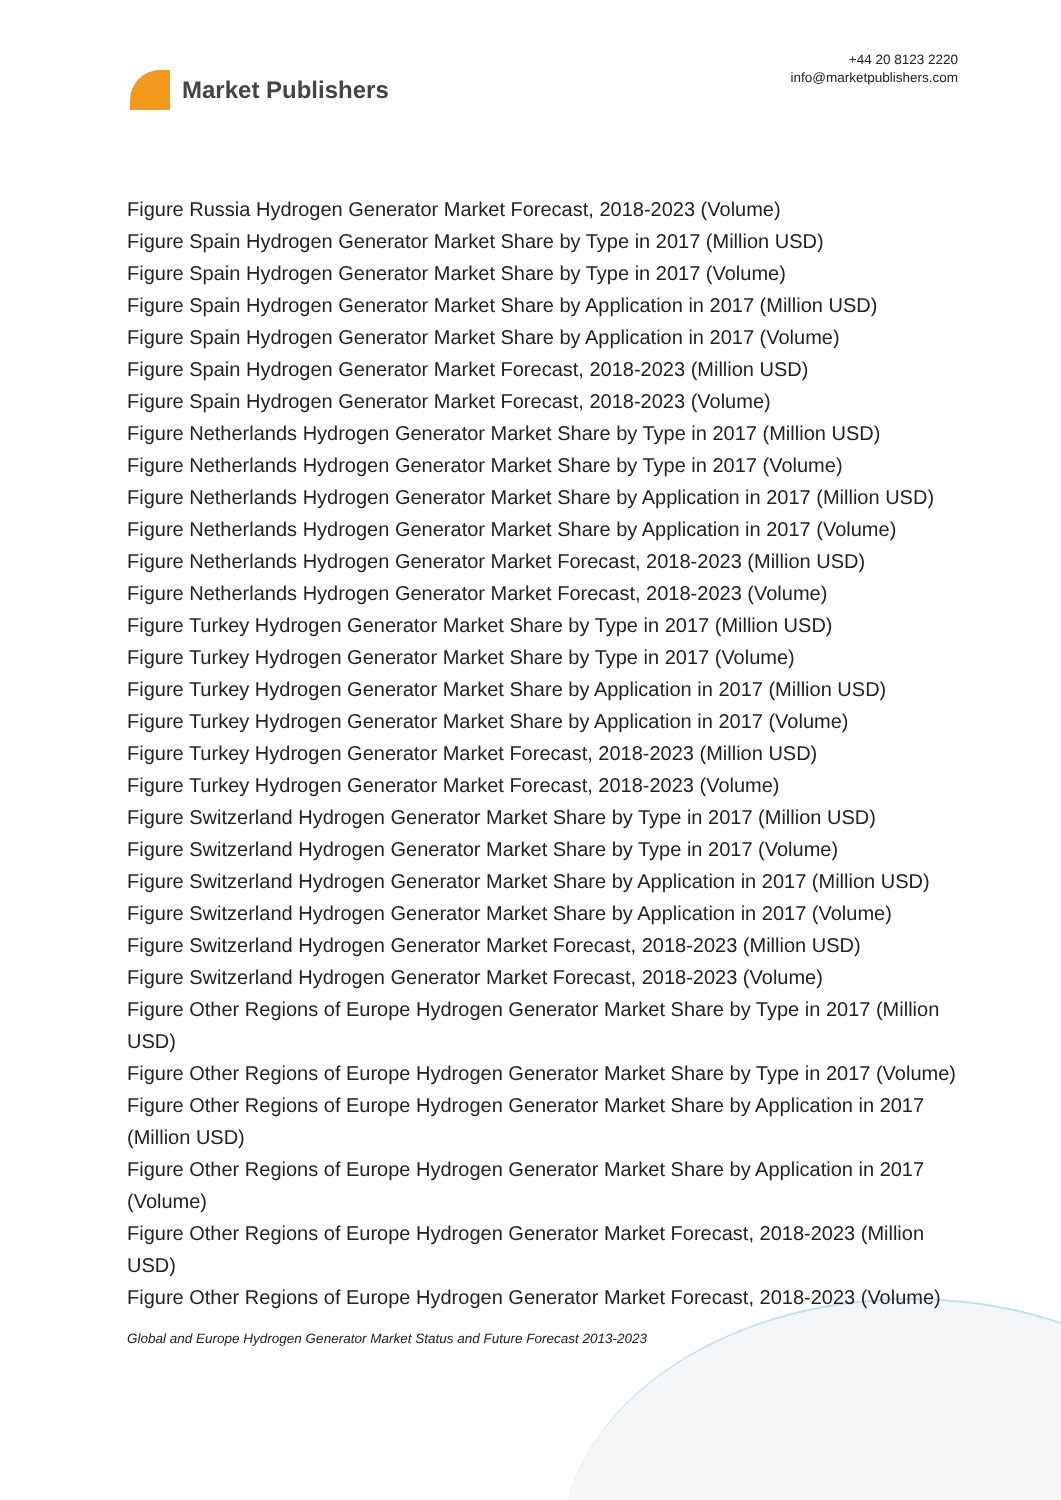Market Publishers
+44 20 8123 2220
info@marketpublishers.com
Figure Russia Hydrogen Generator Market Forecast, 2018-2023 (Volume)
Figure Spain Hydrogen Generator Market Share by Type in 2017 (Million USD)
Figure Spain Hydrogen Generator Market Share by Type in 2017 (Volume)
Figure Spain Hydrogen Generator Market Share by Application in 2017 (Million USD)
Figure Spain Hydrogen Generator Market Share by Application in 2017 (Volume)
Figure Spain Hydrogen Generator Market Forecast, 2018-2023 (Million USD)
Figure Spain Hydrogen Generator Market Forecast, 2018-2023 (Volume)
Figure Netherlands Hydrogen Generator Market Share by Type in 2017 (Million USD)
Figure Netherlands Hydrogen Generator Market Share by Type in 2017 (Volume)
Figure Netherlands Hydrogen Generator Market Share by Application in 2017 (Million USD)
Figure Netherlands Hydrogen Generator Market Share by Application in 2017 (Volume)
Figure Netherlands Hydrogen Generator Market Forecast, 2018-2023 (Million USD)
Figure Netherlands Hydrogen Generator Market Forecast, 2018-2023 (Volume)
Figure Turkey Hydrogen Generator Market Share by Type in 2017 (Million USD)
Figure Turkey Hydrogen Generator Market Share by Type in 2017 (Volume)
Figure Turkey Hydrogen Generator Market Share by Application in 2017 (Million USD)
Figure Turkey Hydrogen Generator Market Share by Application in 2017 (Volume)
Figure Turkey Hydrogen Generator Market Forecast, 2018-2023 (Million USD)
Figure Turkey Hydrogen Generator Market Forecast, 2018-2023 (Volume)
Figure Switzerland Hydrogen Generator Market Share by Type in 2017 (Million USD)
Figure Switzerland Hydrogen Generator Market Share by Type in 2017 (Volume)
Figure Switzerland Hydrogen Generator Market Share by Application in 2017 (Million USD)
Figure Switzerland Hydrogen Generator Market Share by Application in 2017 (Volume)
Figure Switzerland Hydrogen Generator Market Forecast, 2018-2023 (Million USD)
Figure Switzerland Hydrogen Generator Market Forecast, 2018-2023 (Volume)
Figure Other Regions of Europe Hydrogen Generator Market Share by Type in 2017 (Million USD)
Figure Other Regions of Europe Hydrogen Generator Market Share by Type in 2017 (Volume)
Figure Other Regions of Europe Hydrogen Generator Market Share by Application in 2017 (Million USD)
Figure Other Regions of Europe Hydrogen Generator Market Share by Application in 2017 (Volume)
Figure Other Regions of Europe Hydrogen Generator Market Forecast, 2018-2023 (Million USD)
Figure Other Regions of Europe Hydrogen Generator Market Forecast, 2018-2023 (Volume)
Global and Europe Hydrogen Generator Market Status and Future Forecast 2013-2023